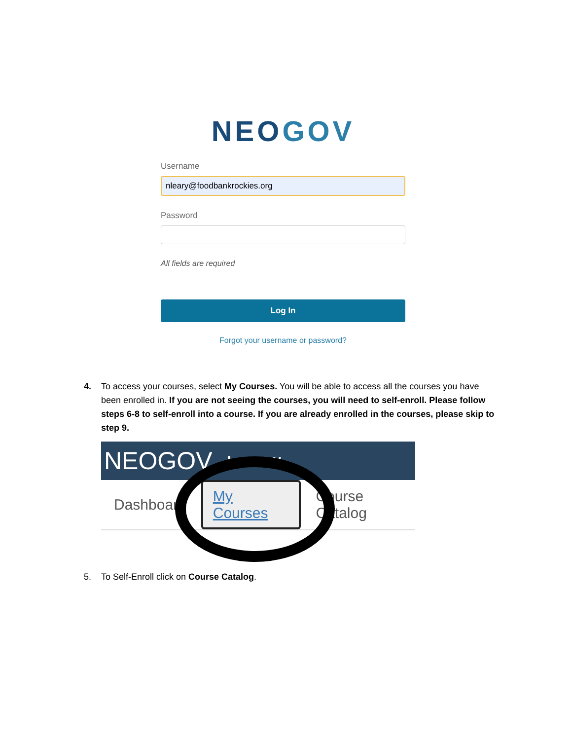NEOGOV
Username
nleary@foodbankrockies.org
Password
All fields are required
Log In
Forgot your username or password?
4. To access your courses, select My Courses. You will be able to access all the courses you have been enrolled in. If you are not seeing the courses, you will need to self-enroll. Please follow steps 6-8 to self-enroll into a course. If you are already enrolled in the courses, please skip to step 9.
NEOGOV Learn ∨
Dashboard My Courses Course Catalog
5. To Self-Enroll click on Course Catalog.